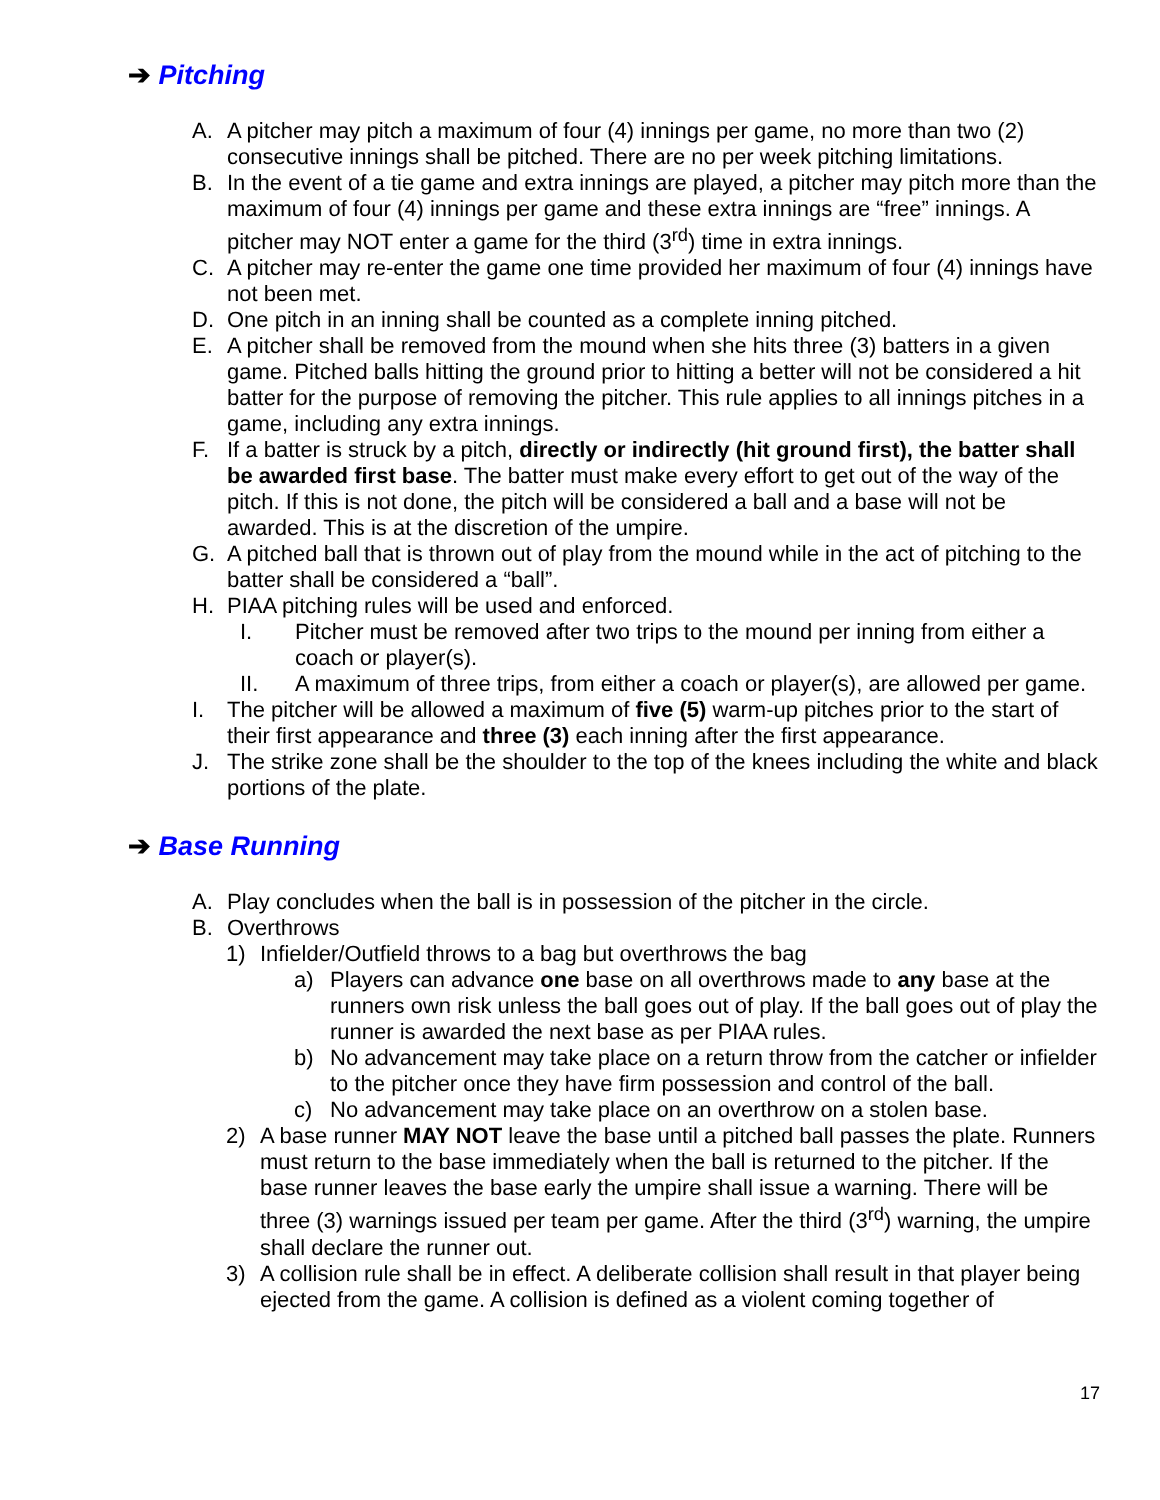➔ Pitching
A. A pitcher may pitch a maximum of four (4) innings per game, no more than two (2) consecutive innings shall be pitched. There are no per week pitching limitations.
B. In the event of a tie game and extra innings are played, a pitcher may pitch more than the maximum of four (4) innings per game and these extra innings are “free” innings. A pitcher may NOT enter a game for the third (3<sup>rd</sup>) time in extra innings.
C. A pitcher may re-enter the game one time provided her maximum of four (4) innings have not been met.
D. One pitch in an inning shall be counted as a complete inning pitched.
E. A pitcher shall be removed from the mound when she hits three (3) batters in a given game. Pitched balls hitting the ground prior to hitting a better will not be considered a hit batter for the purpose of removing the pitcher. This rule applies to all innings pitches in a game, including any extra innings.
F. If a batter is struck by a pitch, directly or indirectly (hit ground first), the batter shall be awarded first base. The batter must make every effort to get out of the way of the pitch. If this is not done, the pitch will be considered a ball and a base will not be awarded. This is at the discretion of the umpire.
G. A pitched ball that is thrown out of play from the mound while in the act of pitching to the batter shall be considered a “ball”.
H. PIAA pitching rules will be used and enforced.
I. Pitcher must be removed after two trips to the mound per inning from either a coach or player(s).
II. A maximum of three trips, from either a coach or player(s), are allowed per game.
I. The pitcher will be allowed a maximum of five (5) warm-up pitches prior to the start of their first appearance and three (3) each inning after the first appearance.
J. The strike zone shall be the shoulder to the top of the knees including the white and black portions of the plate.
➔ Base Running
A. Play concludes when the ball is in possession of the pitcher in the circle.
B. Overthrows
1) Infielder/Outfield throws to a bag but overthrows the bag
a) Players can advance one base on all overthrows made to any base at the runners own risk unless the ball goes out of play. If the ball goes out of play the runner is awarded the next base as per PIAA rules.
b) No advancement may take place on a return throw from the catcher or infielder to the pitcher once they have firm possession and control of the ball.
c) No advancement may take place on an overthrow on a stolen base.
2) A base runner MAY NOT leave the base until a pitched ball passes the plate. Runners must return to the base immediately when the ball is returned to the pitcher. If the base runner leaves the base early the umpire shall issue a warning. There will be three (3) warnings issued per team per game. After the third (3<sup>rd</sup>) warning, the umpire shall declare the runner out.
3) A collision rule shall be in effect. A deliberate collision shall result in that player being ejected from the game. A collision is defined as a violent coming together of
17